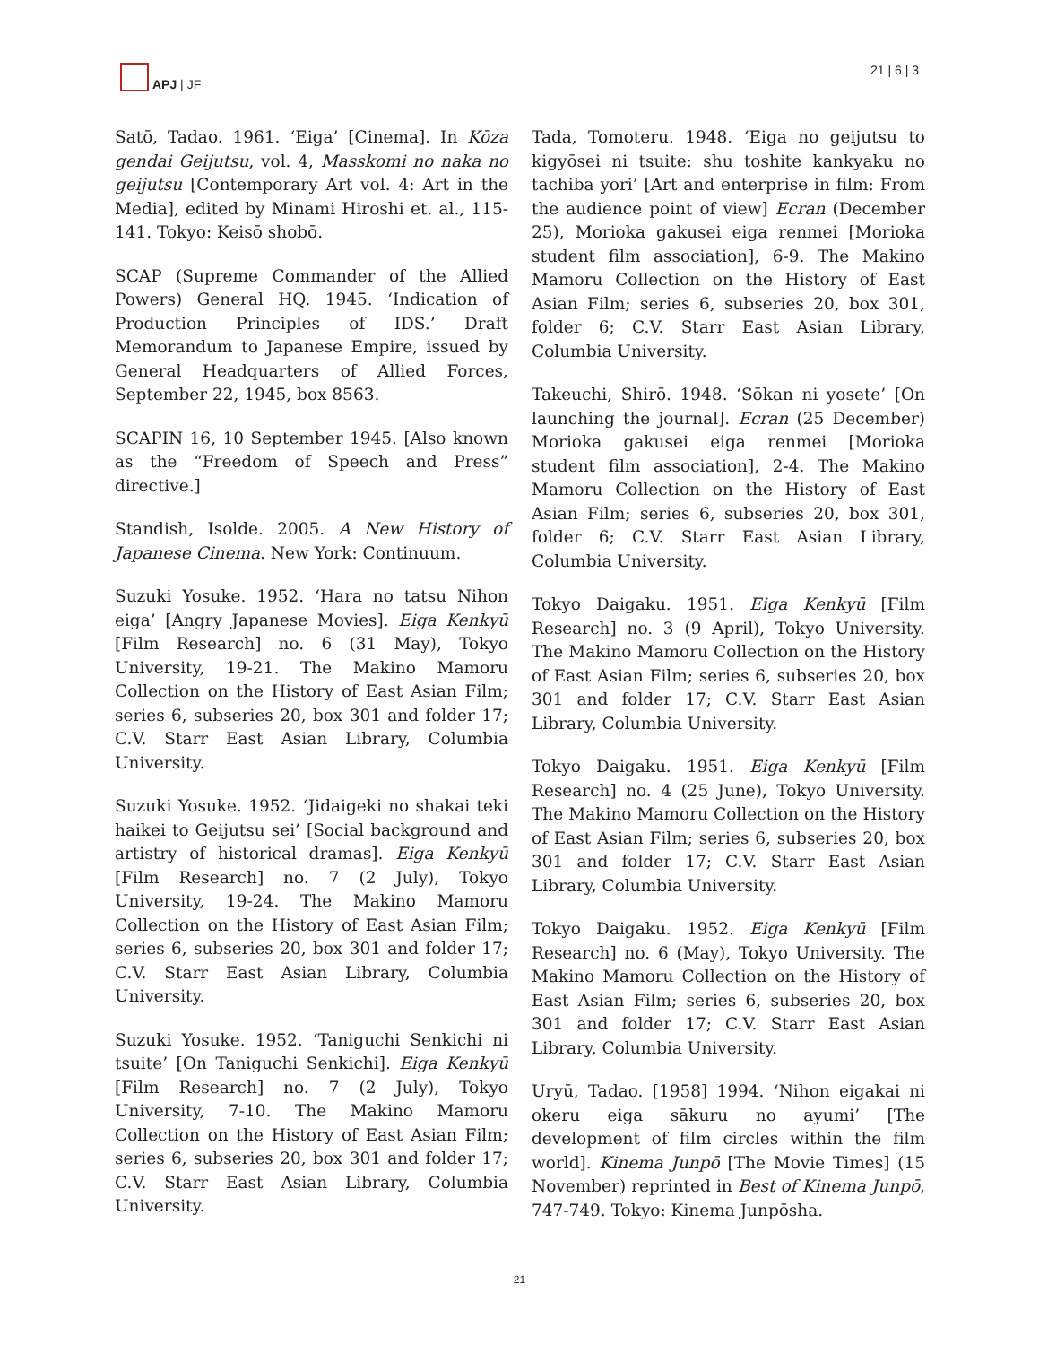APJ | JF 21 | 6 | 3
Satō, Tadao. 1961. ‘Eiga’ [Cinema]. In Kōza gendai Geijutsu, vol. 4, Masskomi no naka no geijutsu [Contemporary Art vol. 4: Art in the Media], edited by Minami Hiroshi et. al., 115-141. Tokyo: Keisō shobō.
SCAP (Supreme Commander of the Allied Powers) General HQ. 1945. ‘Indication of Production Principles of IDS.’ Draft Memorandum to Japanese Empire, issued by General Headquarters of Allied Forces, September 22, 1945, box 8563.
SCAPIN 16, 10 September 1945. [Also known as the “Freedom of Speech and Press” directive.]
Standish, Isolde. 2005. A New History of Japanese Cinema. New York: Continuum.
Suzuki Yosuke. 1952. ‘Hara no tatsu Nihon eiga’ [Angry Japanese Movies]. Eiga Kenkyū [Film Research] no. 6 (31 May), Tokyo University, 19-21. The Makino Mamoru Collection on the History of East Asian Film; series 6, subseries 20, box 301 and folder 17; C.V. Starr East Asian Library, Columbia University.
Suzuki Yosuke. 1952. ‘Jidaigeki no shakai teki haikei to Geijutsu sei’ [Social background and artistry of historical dramas]. Eiga Kenkyū [Film Research] no. 7 (2 July), Tokyo University, 19-24. The Makino Mamoru Collection on the History of East Asian Film; series 6, subseries 20, box 301 and folder 17; C.V. Starr East Asian Library, Columbia University.
Suzuki Yosuke. 1952. ‘Taniguchi Senkichi ni tsuite’ [On Taniguchi Senkichi]. Eiga Kenkyū [Film Research] no. 7 (2 July), Tokyo University, 7-10. The Makino Mamoru Collection on the History of East Asian Film; series 6, subseries 20, box 301 and folder 17; C.V. Starr East Asian Library, Columbia University.
Tada, Tomoteru. 1948. ‘Eiga no geijutsu to kigyōsei ni tsuite: shu toshite kankyaku no tachiba yori’ [Art and enterprise in film: From the audience point of view] Ecran (December 25), Morioka gakusei eiga renmei [Morioka student film association], 6-9. The Makino Mamoru Collection on the History of East Asian Film; series 6, subseries 20, box 301, folder 6; C.V. Starr East Asian Library, Columbia University.
Takeuchi, Shirō. 1948. ‘Sōkan ni yosete’ [On launching the journal]. Ecran (25 December) Morioka gakusei eiga renmei [Morioka student film association], 2-4. The Makino Mamoru Collection on the History of East Asian Film; series 6, subseries 20, box 301, folder 6; C.V. Starr East Asian Library, Columbia University.
Tokyo Daigaku. 1951. Eiga Kenkyū [Film Research] no. 3 (9 April), Tokyo University. The Makino Mamoru Collection on the History of East Asian Film; series 6, subseries 20, box 301 and folder 17; C.V. Starr East Asian Library, Columbia University.
Tokyo Daigaku. 1951. Eiga Kenkyū [Film Research] no. 4 (25 June), Tokyo University. The Makino Mamoru Collection on the History of East Asian Film; series 6, subseries 20, box 301 and folder 17; C.V. Starr East Asian Library, Columbia University.
Tokyo Daigaku. 1952. Eiga Kenkyū [Film Research] no. 6 (May), Tokyo University. The Makino Mamoru Collection on the History of East Asian Film; series 6, subseries 20, box 301 and folder 17; C.V. Starr East Asian Library, Columbia University.
Uryū, Tadao. [1958] 1994. ‘Nihon eigakai ni okeru eiga sākuru no ayumi’ [The development of film circles within the film world]. Kinema Junpō [The Movie Times] (15 November) reprinted in Best of Kinema Junpō, 747-749. Tokyo: Kinema Junpōsha.
21